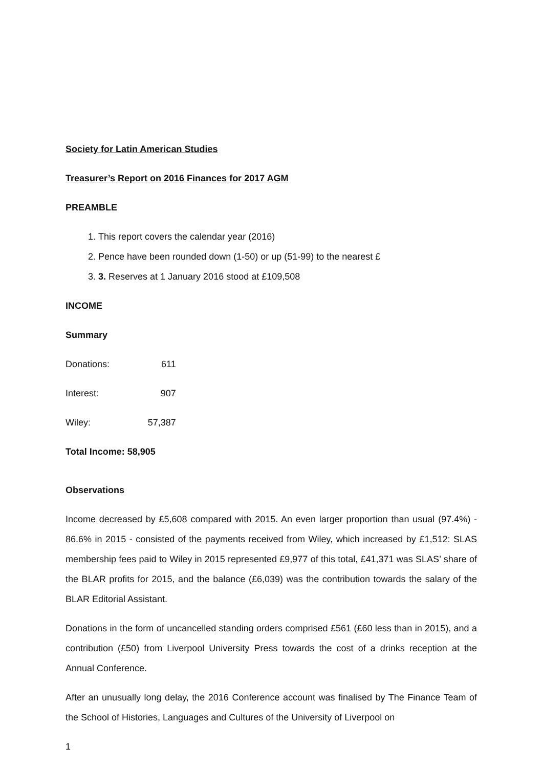Society for Latin American Studies
Treasurer’s Report on 2016 Finances for 2017 AGM
PREAMBLE
1. This report covers the calendar year (2016)
2. Pence have been rounded down (1-50) or up (51-99) to the nearest £
3. 3. Reserves at 1 January 2016 stood at £109,508
INCOME
Summary
| Donations: | 611 |
| Interest: | 907 |
| Wiley: | 57,387 |
| Total Income: | 58,905 |
Observations
Income decreased by £5,608 compared with 2015. An even larger proportion than usual (97.4%) - 86.6% in 2015 - consisted of the payments received from Wiley, which increased by £1,512: SLAS membership fees paid to Wiley in 2015 represented £9,977 of this total, £41,371 was SLAS’ share of the BLAR profits for 2015, and the balance (£6,039) was the contribution towards the salary of the BLAR Editorial Assistant.
Donations in the form of uncancelled standing orders comprised £561 (£60 less than in 2015), and a contribution (£50) from Liverpool University Press towards the cost of a drinks reception at the Annual Conference.
After an unusually long delay, the 2016 Conference account was finalised by The Finance Team of the School of Histories, Languages and Cultures of the University of Liverpool on
1